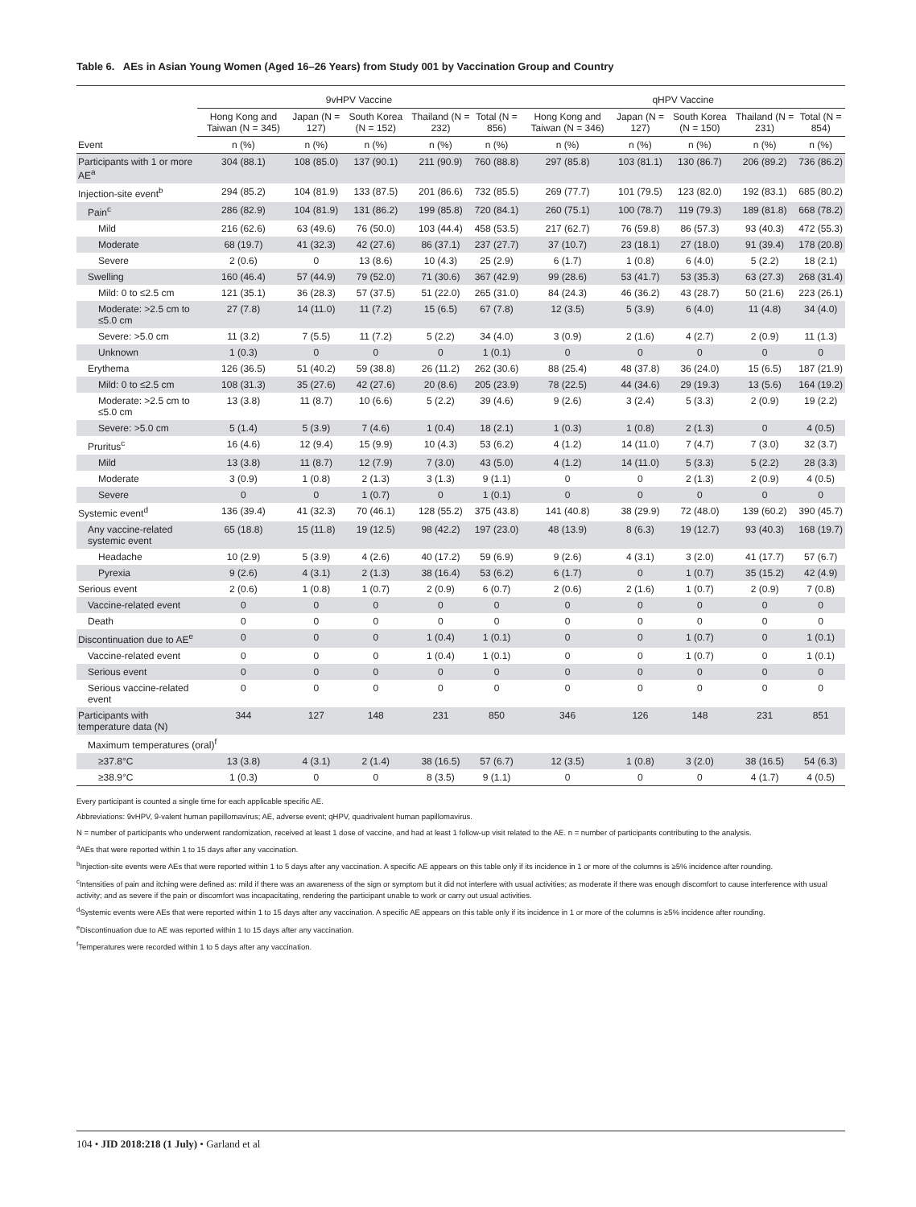Table 6. AEs in Asian Young Women (Aged 16–26 Years) from Study 001 by Vaccination Group and Country
| | 9vHPV Vaccine | | | | | qHPV Vaccine | | | | |
| --- | --- | --- | --- | --- | --- | --- | --- | --- | --- | --- |
| | Hong Kong and Taiwan (N = 345) | Japan (N = 127) | South Korea (N = 152) | Thailand (N = 232) | Total (N = 856) | Hong Kong and Taiwan (N = 346) | Japan (N = 127) | South Korea (N = 150) | Thailand (N = 231) | Total (N = 854) |
| Event | n (%) | n (%) | n (%) | n (%) | n (%) | n (%) | n (%) | n (%) | n (%) | n (%) |
| Participants with 1 or more AE<sup>a</sup> | 304 (88.1) | 108 (85.0) | 137 (90.1) | 211 (90.9) | 760 (88.8) | 297 (85.8) | 103 (81.1) | 130 (86.7) | 206 (89.2) | 736 (86.2) |
| Injection-site event<sup>b</sup> | 294 (85.2) | 104 (81.9) | 133 (87.5) | 201 (86.6) | 732 (85.5) | 269 (77.7) | 101 (79.5) | 123 (82.0) | 192 (83.1) | 685 (80.2) |
| Pain<sup>c</sup> | 286 (82.9) | 104 (81.9) | 131 (86.2) | 199 (85.8) | 720 (84.1) | 260 (75.1) | 100 (78.7) | 119 (79.3) | 189 (81.8) | 668 (78.2) |
| Mild | 216 (62.6) | 63 (49.6) | 76 (50.0) | 103 (44.4) | 458 (53.5) | 217 (62.7) | 76 (59.8) | 86 (57.3) | 93 (40.3) | 472 (55.3) |
| Moderate | 68 (19.7) | 41 (32.3) | 42 (27.6) | 86 (37.1) | 237 (27.7) | 37 (10.7) | 23 (18.1) | 27 (18.0) | 91 (39.4) | 178 (20.8) |
| Severe | 2 (0.6) | 0 | 13 (8.6) | 10 (4.3) | 25 (2.9) | 6 (1.7) | 1 (0.8) | 6 (4.0) | 5 (2.2) | 18 (2.1) |
| Swelling | 160 (46.4) | 57 (44.9) | 79 (52.0) | 71 (30.6) | 367 (42.9) | 99 (28.6) | 53 (41.7) | 53 (35.3) | 63 (27.3) | 268 (31.4) |
| Mild: 0 to ≤2.5 cm | 121 (35.1) | 36 (28.3) | 57 (37.5) | 51 (22.0) | 265 (31.0) | 84 (24.3) | 46 (36.2) | 43 (28.7) | 50 (21.6) | 223 (26.1) |
| Moderate: >2.5 cm to ≤5.0 cm | 27 (7.8) | 14 (11.0) | 11 (7.2) | 15 (6.5) | 67 (7.8) | 12 (3.5) | 5 (3.9) | 6 (4.0) | 11 (4.8) | 34 (4.0) |
| Severe: >5.0 cm | 11 (3.2) | 7 (5.5) | 11 (7.2) | 5 (2.2) | 34 (4.0) | 3 (0.9) | 2 (1.6) | 4 (2.7) | 2 (0.9) | 11 (1.3) |
| Unknown | 1 (0.3) | 0 | 0 | 0 | 1 (0.1) | 0 | 0 | 0 | 0 | 0 |
| Erythema | 126 (36.5) | 51 (40.2) | 59 (38.8) | 26 (11.2) | 262 (30.6) | 88 (25.4) | 48 (37.8) | 36 (24.0) | 15 (6.5) | 187 (21.9) |
| Mild: 0 to ≤2.5 cm | 108 (31.3) | 35 (27.6) | 42 (27.6) | 20 (8.6) | 205 (23.9) | 78 (22.5) | 44 (34.6) | 29 (19.3) | 13 (5.6) | 164 (19.2) |
| Moderate: >2.5 cm to ≤5.0 cm | 13 (3.8) | 11 (8.7) | 10 (6.6) | 5 (2.2) | 39 (4.6) | 9 (2.6) | 3 (2.4) | 5 (3.3) | 2 (0.9) | 19 (2.2) |
| Severe: >5.0 cm | 5 (1.4) | 5 (3.9) | 7 (4.6) | 1 (0.4) | 18 (2.1) | 1 (0.3) | 1 (0.8) | 2 (1.3) | 0 | 4 (0.5) |
| Pruritus<sup>c</sup> | 16 (4.6) | 12 (9.4) | 15 (9.9) | 10 (4.3) | 53 (6.2) | 4 (1.2) | 14 (11.0) | 7 (4.7) | 7 (3.0) | 32 (3.7) |
| Mild | 13 (3.8) | 11 (8.7) | 12 (7.9) | 7 (3.0) | 43 (5.0) | 4 (1.2) | 14 (11.0) | 5 (3.3) | 5 (2.2) | 28 (3.3) |
| Moderate | 3 (0.9) | 1 (0.8) | 2 (1.3) | 3 (1.3) | 9 (1.1) | 0 | 0 | 2 (1.3) | 2 (0.9) | 4 (0.5) |
| Severe | 0 | 0 | 1 (0.7) | 0 | 1 (0.1) | 0 | 0 | 0 | 0 | 0 |
| Systemic event<sup>d</sup> | 136 (39.4) | 41 (32.3) | 70 (46.1) | 128 (55.2) | 375 (43.8) | 141 (40.8) | 38 (29.9) | 72 (48.0) | 139 (60.2) | 390 (45.7) |
| Any vaccine-related systemic event | 65 (18.8) | 15 (11.8) | 19 (12.5) | 98 (42.2) | 197 (23.0) | 48 (13.9) | 8 (6.3) | 19 (12.7) | 93 (40.3) | 168 (19.7) |
| Headache | 10 (2.9) | 5 (3.9) | 4 (2.6) | 40 (17.2) | 59 (6.9) | 9 (2.6) | 4 (3.1) | 3 (2.0) | 41 (17.7) | 57 (6.7) |
| Pyrexia | 9 (2.6) | 4 (3.1) | 2 (1.3) | 38 (16.4) | 53 (6.2) | 6 (1.7) | 0 | 1 (0.7) | 35 (15.2) | 42 (4.9) |
| Serious event | 2 (0.6) | 1 (0.8) | 1 (0.7) | 2 (0.9) | 6 (0.7) | 2 (0.6) | 2 (1.6) | 1 (0.7) | 2 (0.9) | 7 (0.8) |
| Vaccine-related event | 0 | 0 | 0 | 0 | 0 | 0 | 0 | 0 | 0 | 0 |
| Death | 0 | 0 | 0 | 0 | 0 | 0 | 0 | 0 | 0 | 0 |
| Discontinuation due to AE<sup>e</sup> | 0 | 0 | 0 | 1 (0.4) | 1 (0.1) | 0 | 0 | 1 (0.7) | 0 | 1 (0.1) |
| Vaccine-related event | 0 | 0 | 0 | 1 (0.4) | 1 (0.1) | 0 | 0 | 1 (0.7) | 0 | 1 (0.1) |
| Serious event | 0 | 0 | 0 | 0 | 0 | 0 | 0 | 0 | 0 | 0 |
| Serious vaccine-related event | 0 | 0 | 0 | 0 | 0 | 0 | 0 | 0 | 0 | 0 |
| Participants with temperature data (N) | 344 | 127 | 148 | 231 | 850 | 346 | 126 | 148 | 231 | 851 |
| Maximum temperatures (oral)<sup>f</sup> | | | | | | | | | | |
| ≥37.8°C | 13 (3.8) | 4 (3.1) | 2 (1.4) | 38 (16.5) | 57 (6.7) | 12 (3.5) | 1 (0.8) | 3 (2.0) | 38 (16.5) | 54 (6.3) |
| ≥38.9°C | 1 (0.3) | 0 | 0 | 8 (3.5) | 9 (1.1) | 0 | 0 | 0 | 4 (1.7) | 4 (0.5) |
Every participant is counted a single time for each applicable specific AE.
Abbreviations: 9vHPV, 9-valent human papillomavirus; AE, adverse event; qHPV, quadrivalent human papillomavirus.
N = number of participants who underwent randomization, received at least 1 dose of vaccine, and had at least 1 follow-up visit related to the AE. n = number of participants contributing to the analysis.
<sup>a</sup> AEs that were reported within 1 to 15 days after any vaccination.
<sup>b</sup> Injection-site events were AEs that were reported within 1 to 5 days after any vaccination. A specific AE appears on this table only if its incidence in 1 or more of the columns is ≥5% incidence after rounding.
<sup>c</sup> Intensities of pain and itching were defined as: mild if there was an awareness of the sign or symptom but it did not interfere with usual activities; as moderate if there was enough discomfort to cause interference with usual activity; and as severe if the pain or discomfort was incapacitating, rendering the participant unable to work or carry out usual activities.
<sup>d</sup> Systemic events were AEs that were reported within 1 to 15 days after any vaccination. A specific AE appears on this table only if its incidence in 1 or more of the columns is ≥5% incidence after rounding.
<sup>e</sup> Discontinuation due to AE was reported within 1 to 15 days after any vaccination.
<sup>f</sup> Temperatures were recorded within 1 to 5 days after any vaccination.
104 • JID 2018:218 (1 July) • Garland et al